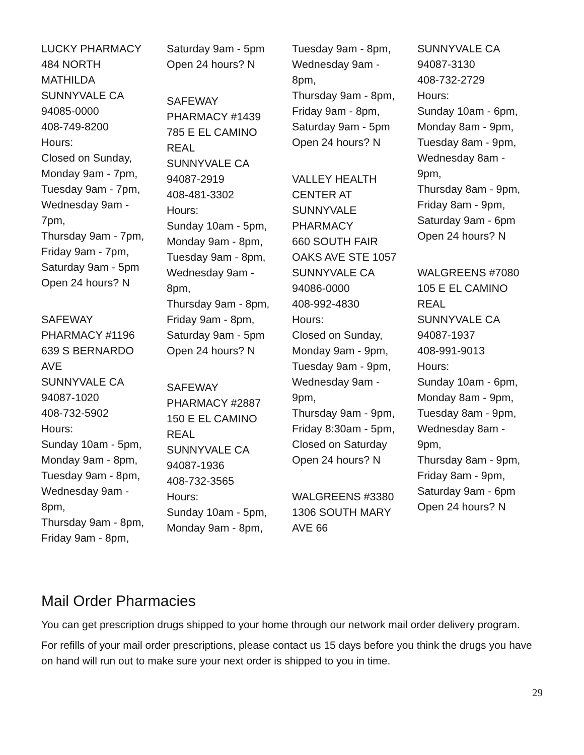LUCKY PHARMACY
484 NORTH
MATHILDA
SUNNYVALE CA
94085-0000
408-749-8200
Hours:
Closed on Sunday,
Monday 9am - 7pm,
Tuesday 9am - 7pm,
Wednesday 9am -
7pm,
Thursday 9am - 7pm,
Friday 9am - 7pm,
Saturday 9am - 5pm
Open 24 hours? N
SAFEWAY
PHARMACY #1196
639 S BERNARDO
AVE
SUNNYVALE CA
94087-1020
408-732-5902
Hours:
Sunday 10am - 5pm,
Monday 9am - 8pm,
Tuesday 9am - 8pm,
Wednesday 9am -
8pm,
Thursday 9am - 8pm,
Friday 9am - 8pm,
Saturday 9am - 5pm
Open 24 hours? N
SAFEWAY
PHARMACY #1439
785 E EL CAMINO
REAL
SUNNYVALE CA
94087-2919
408-481-3302
Hours:
Sunday 10am - 5pm,
Monday 9am - 8pm,
Tuesday 9am - 8pm,
Wednesday 9am -
8pm,
Thursday 9am - 8pm,
Friday 9am - 8pm,
Saturday 9am - 5pm
Open 24 hours? N
SAFEWAY
PHARMACY #2887
150 E EL CAMINO
REAL
SUNNYVALE CA
94087-1936
408-732-3565
Hours:
Sunday 10am - 5pm,
Monday 9am - 8pm,
Tuesday 9am - 8pm,
Wednesday 9am -
8pm,
Thursday 9am - 8pm,
Friday 9am - 8pm,
Saturday 9am - 5pm
Open 24 hours? N
VALLEY HEALTH
CENTER AT
SUNNYVALE
PHARMACY
660 SOUTH FAIR
OAKS AVE STE 1057
SUNNYVALE CA
94086-0000
408-992-4830
Hours:
Closed on Sunday,
Monday 9am - 9pm,
Tuesday 9am - 9pm,
Wednesday 9am -
9pm,
Thursday 9am - 9pm,
Friday 8:30am - 5pm,
Closed on Saturday
Open 24 hours? N
WALGREENS #3380
1306 SOUTH MARY
AVE 66
SUNNYVALE CA
94087-3130
408-732-2729
Hours:
Sunday 10am - 6pm,
Monday 8am - 9pm,
Tuesday 8am - 9pm,
Wednesday 8am -
9pm,
Thursday 8am - 9pm,
Friday 8am - 9pm,
Saturday 9am - 6pm
Open 24 hours? N
WALGREENS #7080
105 E EL CAMINO
REAL
SUNNYVALE CA
94087-1937
408-991-9013
Hours:
Sunday 10am - 6pm,
Monday 8am - 9pm,
Tuesday 8am - 9pm,
Wednesday 8am -
9pm,
Thursday 8am - 9pm,
Friday 8am - 9pm,
Saturday 9am - 6pm
Open 24 hours? N
Mail Order Pharmacies
You can get prescription drugs shipped to your home through our network mail order delivery program.
For refills of your mail order prescriptions, please contact us 15 days before you think the drugs you have on hand will run out to make sure your next order is shipped to you in time.
29